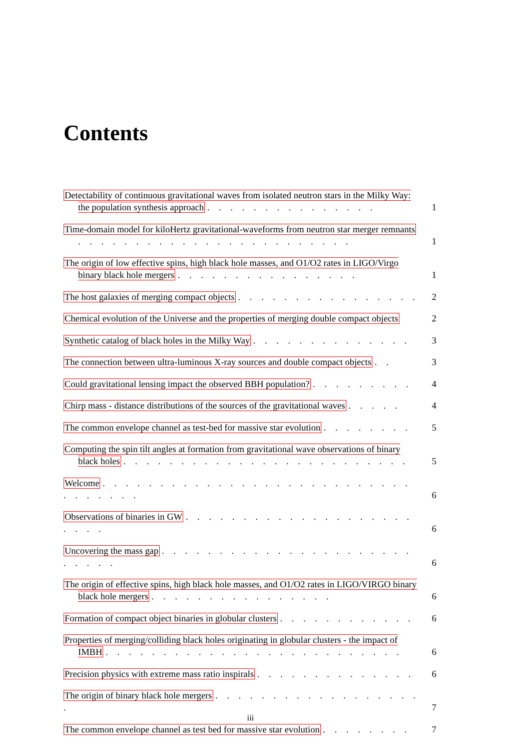Contents
Detectability of continuous gravitational waves from isolated neutron stars in the Milky Way: the population synthesis approach . . . . . . . . . . . . . . .
1
Time-domain model for kiloHertz gravitational-waveforms from neutron star merger remnants . . . . . . . . . . . . . . . . . . . . . . . .
1
The origin of low effective spins, high black hole masses, and O1/O2 rates in LIGO/Virgo binary black hole mergers . . . . . . . . . . . . . . . .
1
The host galaxies of merging compact objects . . . . . . . . . . . . . . . .
2
Chemical evolution of the Universe and the properties of merging double compact objects
2
Synthetic catalog of black holes in the Milky Way . . . . . . . . . . . . . .
3
The connection between ultra-luminous X-ray sources and double compact objects . .
3
Could gravitational lensing impact the observed BBH population? . . . . . . . . .
4
Chirp mass - distance distributions of the sources of the gravitational waves . . . . .
4
The common envelope channel as test-bed for massive star evolution . . . . . . . .
5
Computing the spin tilt angles at formation from gravitational wave observations of binary black holes . . . . . . . . . . . . . . . . . . . . . . . . .
5
Welcome . . . . . . . . . . . . . . . . . . . . . . . . . . . . . . . . . .
6
Observations of binaries in GW . . . . . . . . . . . . . . . . . . . . . . . .
6
Uncovering the mass gap . . . . . . . . . . . . . . . . . . . . . . . . . . .
6
The origin of effective spins, high black hole masses, and O1/O2 rates in LIGO/VIRGO binary black hole mergers . . . . . . . . . . . . . . . .
6
Formation of compact object binaries in globular clusters . . . . . . . . . . . .
6
Properties of merging/colliding black holes originating in globular clusters - the impact of IMBH . . . . . . . . . . . . . . . . . . . . . . . . . .
6
Precision physics with extreme mass ratio inspirals . . . . . . . . . . . . . .
6
The origin of binary black hole mergers . . . . . . . . . . . . . . . . . . .
7
The common envelope channel as test bed for massive star evolution . . . . . . . .
7
iii